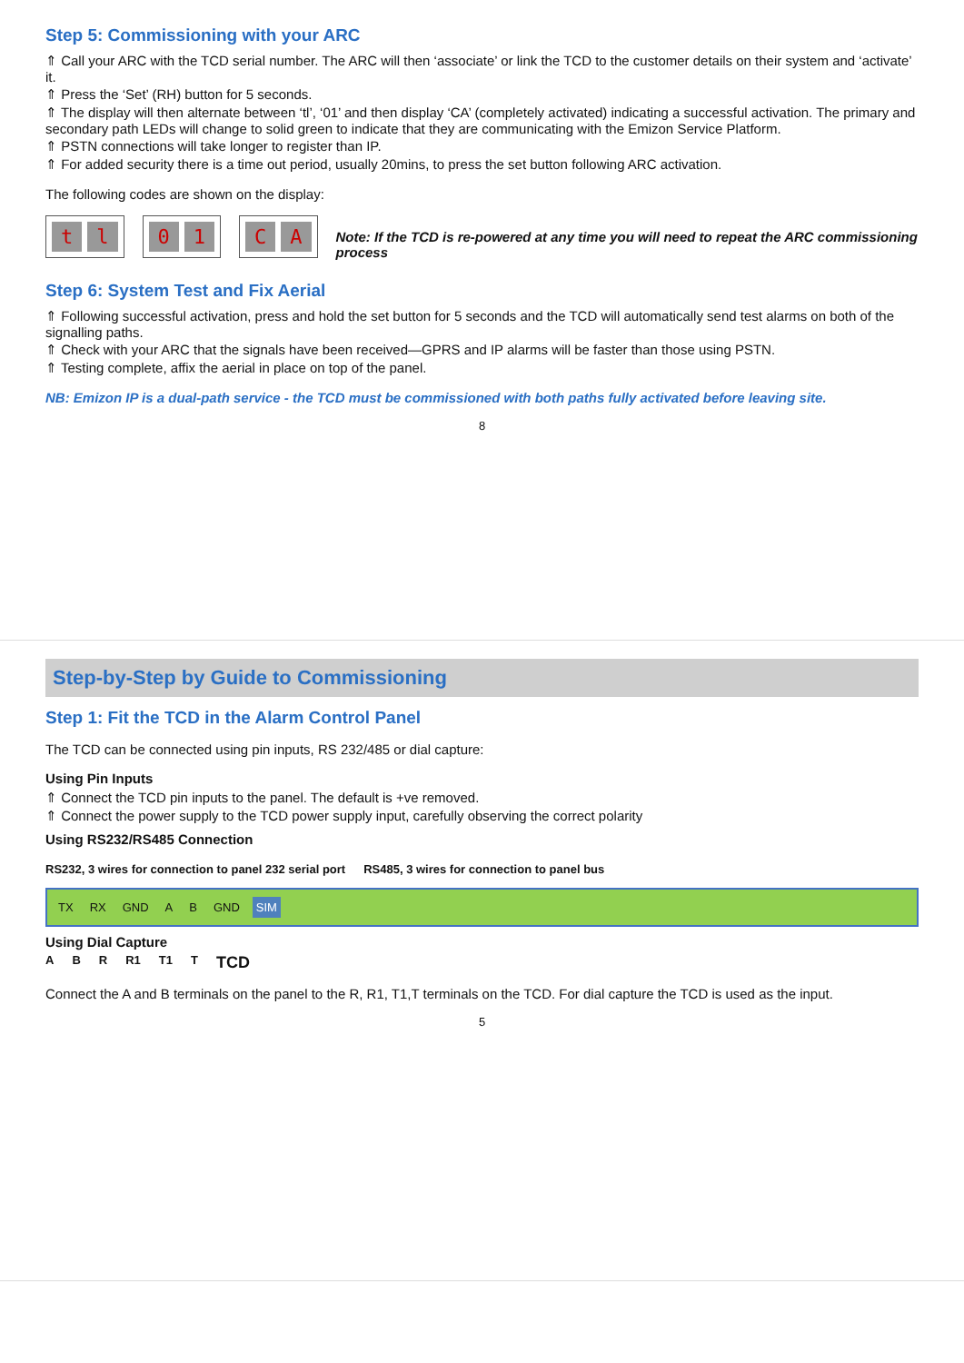Step 5: Commissioning with your ARC
⇑ Call your ARC with the TCD serial number. The ARC will then ‘associate’ or link the TCD to the customer details on their system and ‘activate’ it.
⇑ Press the ‘Set’ (RH) button for 5 seconds.
⇑ The display will then alternate between ‘tl’, ‘01’ and then display ‘CA’ (completely activated) indicating a successful activation. The primary and secondary path LEDs will change to solid green to indicate that they are communicating with the Emizon Service Platform.
⇑ PSTN connections will take longer to register than IP.
⇑ For added security there is a time out period, usually 20mins, to press the set button following ARC activation.
The following codes are shown on the display:
tl 0 1 C A
Note: If the TCD is re-powered at any time you will need to repeat the ARC commissioning process
Step 6: System Test and Fix Aerial
⇑ Following successful activation, press and hold the set button for 5 seconds and the TCD will automatically send test alarms on both of the signalling paths.
⇑ Check with your ARC that the signals have been received—GPRS and IP alarms will be faster than those using PSTN.
⇑ Testing complete, affix the aerial in place on top of the panel.
NB: Emizon IP is a dual-path service - the TCD must be commissioned with both paths fully activated before leaving site.
8
Step-by-Step by Guide to Commissioning
Step 1: Fit the TCD in the Alarm Control Panel
The TCD can be connected using pin inputs, RS 232/485 or dial capture:
Using Pin Inputs
⇑ Connect the TCD pin inputs to the panel. The default is +ve removed.
⇑ Connect the power supply to the TCD power supply input, carefully observing the correct polarity
Using RS232/RS485 Connection
RS232, 3 wires for connection to panel 232 serial port
RS485, 3 wires for connection to panel bus
TX RX GND A B GND SIM
Using Dial Capture
A B R R1 T1 T TCD
Connect the A and B terminals on the panel to the R, R1, T1,T terminals on the TCD. For dial capture the TCD is used as the input.
5